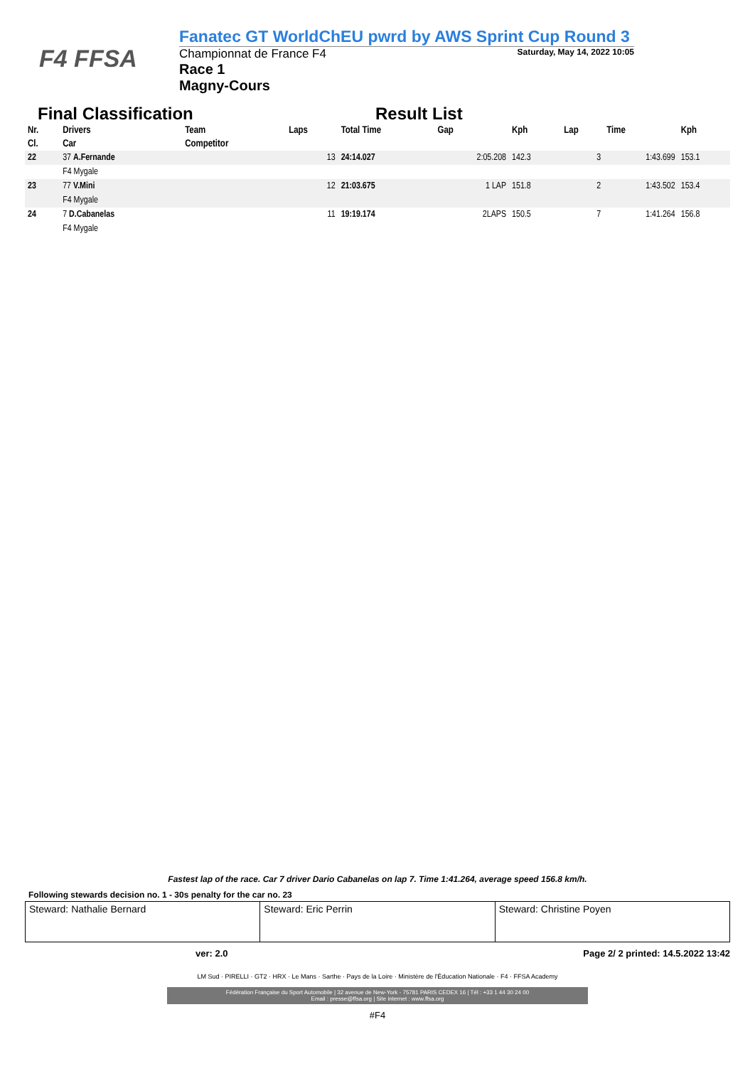F4 FFSA
Fanatec GT WorldChEU pwrd by AWS Sprint Cup Round 3
Championnat de France F4 Saturday, May 14, 2022 10:05
Race 1
Magny-Cours
Final Classification Result List
| Nr. | Drivers | Team | Laps | Total Time | Gap | Kph | Lap | Time | Kph |
| --- | --- | --- | --- | --- | --- | --- | --- | --- | --- |
| Cl. | Car | Competitor | | | | | | | |
| 22 | 37 A.Fernande | | 13 | 24:14.027 | 2:05.208 | 142.3 | 3 | 1:43.699 | 153.1 |
| | F4 Mygale | | | | | | | | |
| 23 | 77 V.Mini | | 12 | 21:03.675 | 1 LAP | 151.8 | 2 | 1:43.502 | 153.4 |
| | F4 Mygale | | | | | | | | |
| 24 | 7 D.Cabanelas | | 11 | 19:19.174 | 2LAPS | 150.5 | 7 | 1:41.264 | 156.8 |
| | F4 Mygale | | | | | | | | |
Fastest lap of the race. Car 7 driver Dario Cabanelas on lap 7. Time 1:41.264, average speed 156.8 km/h.
Following stewards decision no. 1 - 30s penalty for the car no. 23
| Steward: Nathalie Bernard | Steward: Eric Perrin | Steward: Christine Poyen |
ver: 2.0 Page 2/ 2 printed: 14.5.2022 13:42
LM Sud · PIRELLI · GT2 · HRX · Le Mans · Sarthe · Pays de la Loire · Ministère de l'Éducation Nationale · F4 · FFSA Academy
Fédération Française du Sport Automobile | 32 avenue de New-York - 75781 PARIS CEDEX 16 | Tél : +33 1 44 30 24 00
Email : presse@ffsa.org | Site internet : www.ffsa.org
#F4